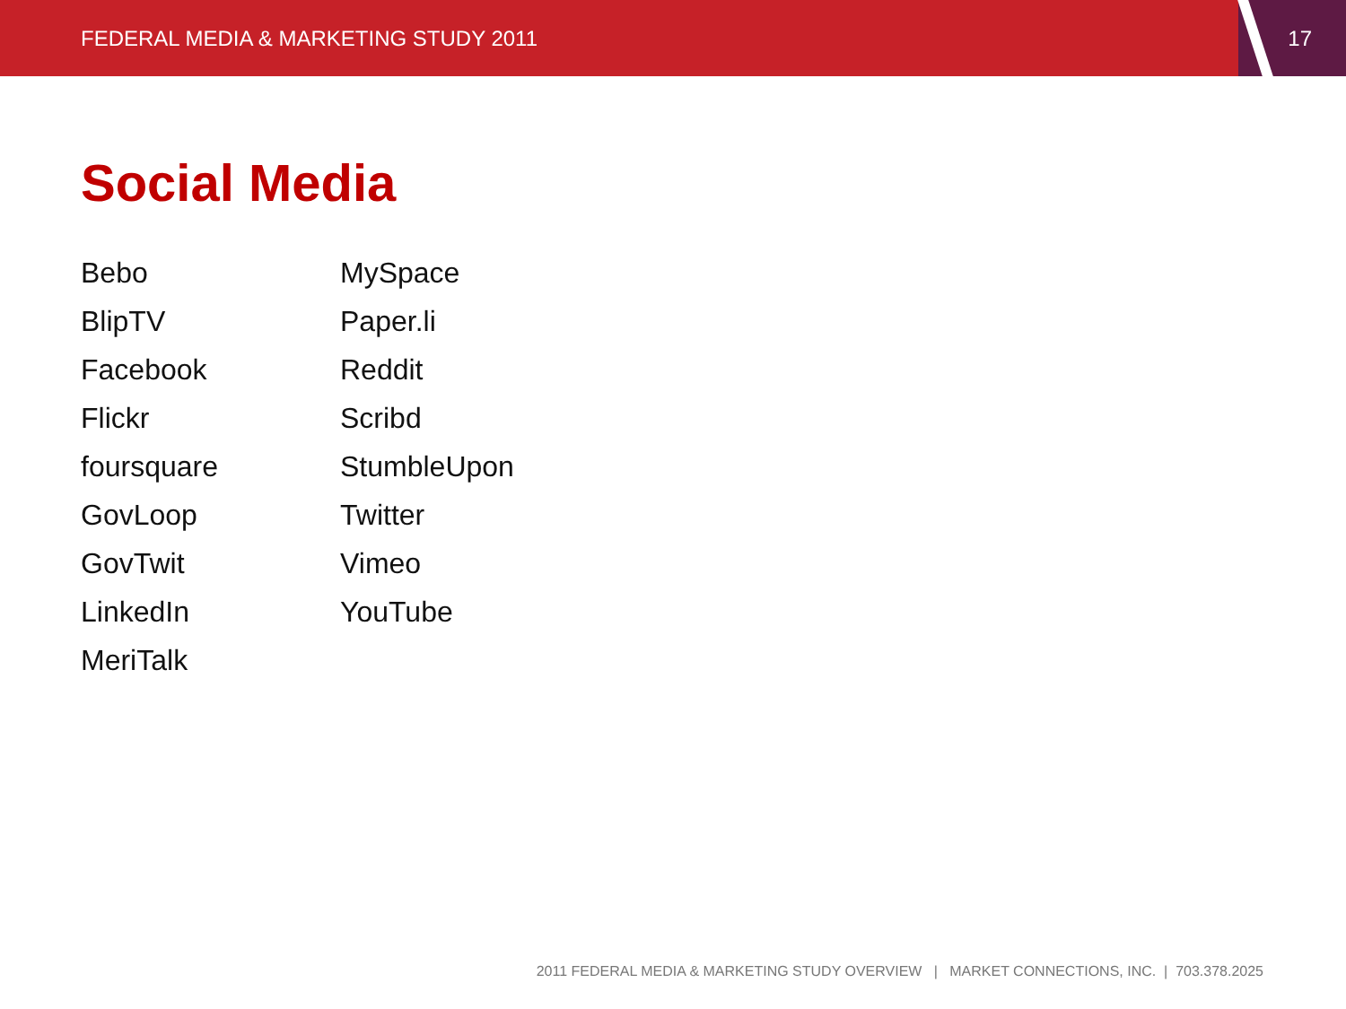FEDERAL MEDIA & MARKETING STUDY 2011
17
Social Media
Bebo
BlipTV
Facebook
Flickr
foursquare
GovLoop
GovTwit
LinkedIn
MeriTalk
MySpace
Paper.li
Reddit
Scribd
StumbleUpon
Twitter
Vimeo
YouTube
2011 FEDERAL MEDIA & MARKETING STUDY OVERVIEW | MARKET CONNECTIONS, INC. | 703.378.2025